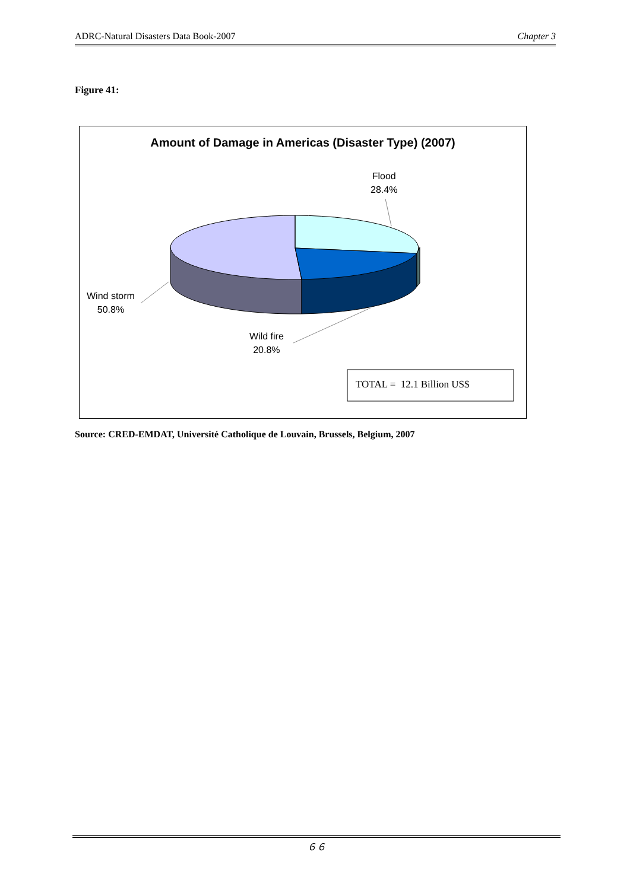ADRC-Natural Disasters Data Book-2007 Chapter 3
Figure 41:
Amount of Damage in Americas (Disaster Type) (2007)
Flood
28.4%
Wind storm
50.8%
Wild fire
20.8%
TOTAL = 12.1 Billion US$
Source: CRED-EMDAT, Université Catholique de Louvain, Brussels, Belgium, 2007
６６